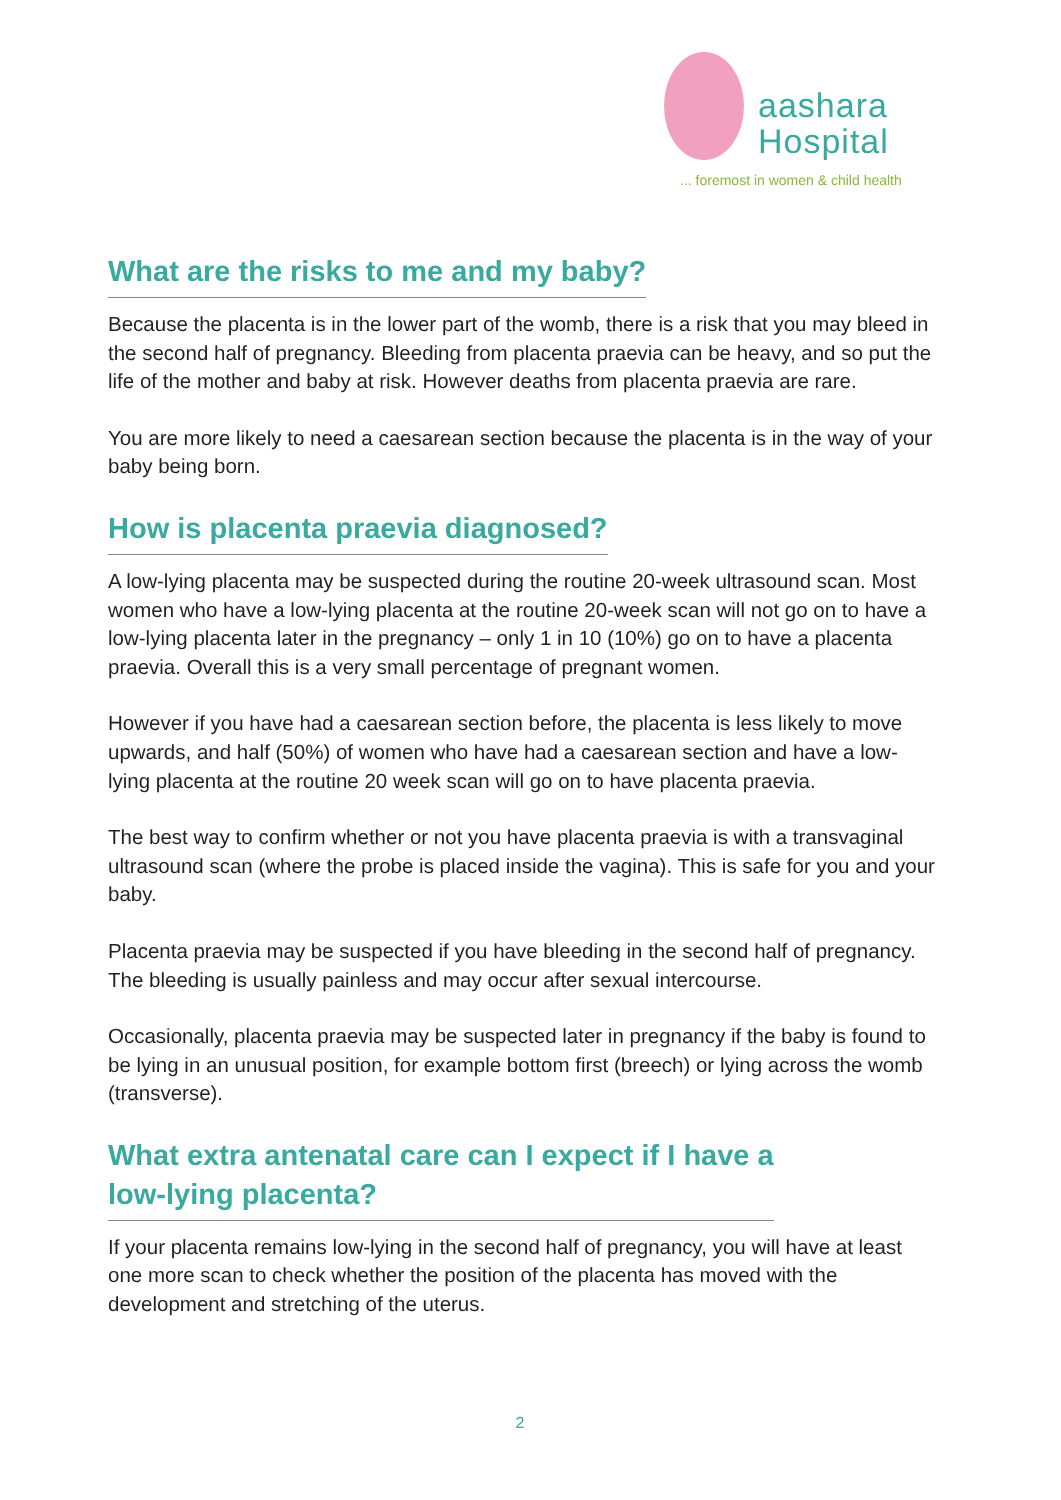aashara
Hospital
... foremost in women & child health
What are the risks to me and my baby?
Because the placenta is in the lower part of the womb, there is a risk that you may bleed in the second half of pregnancy. Bleeding from placenta praevia can be heavy, and so put the life of the mother and baby at risk. However deaths from placenta praevia are rare.
You are more likely to need a caesarean section because the placenta is in the way of your baby being born.
How is placenta praevia diagnosed?
A low-lying placenta may be suspected during the routine 20-week ultrasound scan. Most women who have a low-lying placenta at the routine 20-week scan will not go on to have a low-lying placenta later in the pregnancy – only 1 in 10 (10%) go on to have a placenta praevia. Overall this is a very small percentage of pregnant women.
However if you have had a caesarean section before, the placenta is less likely to move upwards, and half (50%) of women who have had a caesarean section and have a low-lying placenta at the routine 20 week scan will go on to have placenta praevia.
The best way to confirm whether or not you have placenta praevia is with a transvaginal ultrasound scan (where the probe is placed inside the vagina). This is safe for you and your baby.
Placenta praevia may be suspected if you have bleeding in the second half of pregnancy. The bleeding is usually painless and may occur after sexual intercourse.
Occasionally, placenta praevia may be suspected later in pregnancy if the baby is found to be lying in an unusual position, for example bottom first (breech) or lying across the womb (transverse).
What extra antenatal care can I expect if I have a
low-lying placenta?
If your placenta remains low-lying in the second half of pregnancy, you will have at least one more scan to check whether the position of the placenta has moved with the development and stretching of the uterus.
2